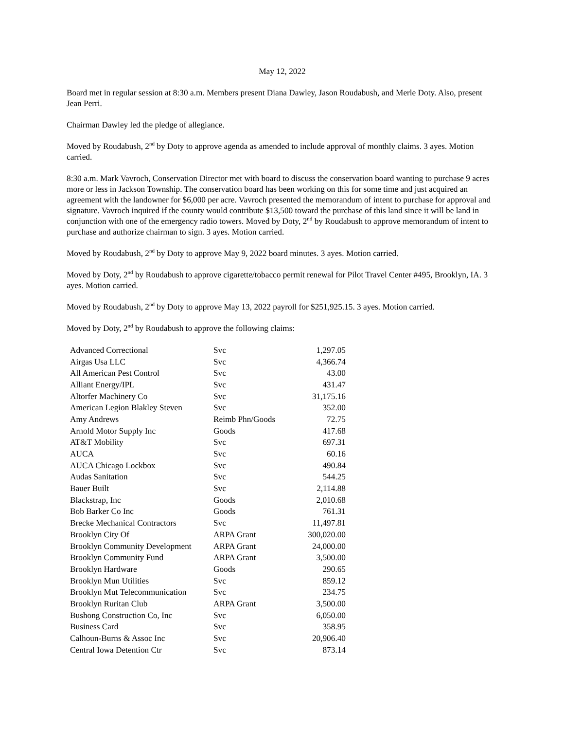May 12, 2022
Board met in regular session at 8:30 a.m. Members present Diana Dawley, Jason Roudabush, and Merle Doty. Also, present Jean Perri.
Chairman Dawley led the pledge of allegiance.
Moved by Roudabush, 2<sup>nd</sup> by Doty to approve agenda as amended to include approval of monthly claims. 3 ayes. Motion carried.
8:30 a.m. Mark Vavroch, Conservation Director met with board to discuss the conservation board wanting to purchase 9 acres more or less in Jackson Township. The conservation board has been working on this for some time and just acquired an agreement with the landowner for $6,000 per acre. Vavroch presented the memorandum of intent to purchase for approval and signature. Vavroch inquired if the county would contribute $13,500 toward the purchase of this land since it will be land in conjunction with one of the emergency radio towers. Moved by Doty, 2<sup>nd</sup> by Roudabush to approve memorandum of intent to purchase and authorize chairman to sign. 3 ayes. Motion carried.
Moved by Roudabush, 2<sup>nd</sup> by Doty to approve May 9, 2022 board minutes. 3 ayes. Motion carried.
Moved by Doty, 2<sup>nd</sup> by Roudabush to approve cigarette/tobacco permit renewal for Pilot Travel Center #495, Brooklyn, IA. 3 ayes. Motion carried.
Moved by Roudabush, 2<sup>nd</sup> by Doty to approve May 13, 2022 payroll for $251,925.15. 3 ayes. Motion carried.
Moved by Doty, 2<sup>nd</sup> by Roudabush to approve the following claims:
| Advanced Correctional | Svc | 1,297.05 |
| Airgas Usa LLC | Svc | 4,366.74 |
| All American Pest Control | Svc | 43.00 |
| Alliant Energy/IPL | Svc | 431.47 |
| Altorfer Machinery Co | Svc | 31,175.16 |
| American Legion Blakley Steven | Svc | 352.00 |
| Amy Andrews | Reimb Phn/Goods | 72.75 |
| Arnold Motor Supply Inc | Goods | 417.68 |
| AT&T Mobility | Svc | 697.31 |
| AUCA | Svc | 60.16 |
| AUCA Chicago Lockbox | Svc | 490.84 |
| Audas Sanitation | Svc | 544.25 |
| Bauer Built | Svc | 2,114.88 |
| Blackstrap, Inc | Goods | 2,010.68 |
| Bob Barker Co Inc | Goods | 761.31 |
| Brecke Mechanical Contractors | Svc | 11,497.81 |
| Brooklyn City Of | ARPA Grant | 300,020.00 |
| Brooklyn Community Development | ARPA Grant | 24,000.00 |
| Brooklyn Community Fund | ARPA Grant | 3,500.00 |
| Brooklyn Hardware | Goods | 290.65 |
| Brooklyn Mun Utilities | Svc | 859.12 |
| Brooklyn Mut Telecommunication | Svc | 234.75 |
| Brooklyn Ruritan Club | ARPA Grant | 3,500.00 |
| Bushong Construction Co, Inc | Svc | 6,050.00 |
| Business Card | Svc | 358.95 |
| Calhoun-Burns & Assoc Inc | Svc | 20,906.40 |
| Central Iowa Detention Ctr | Svc | 873.14 |